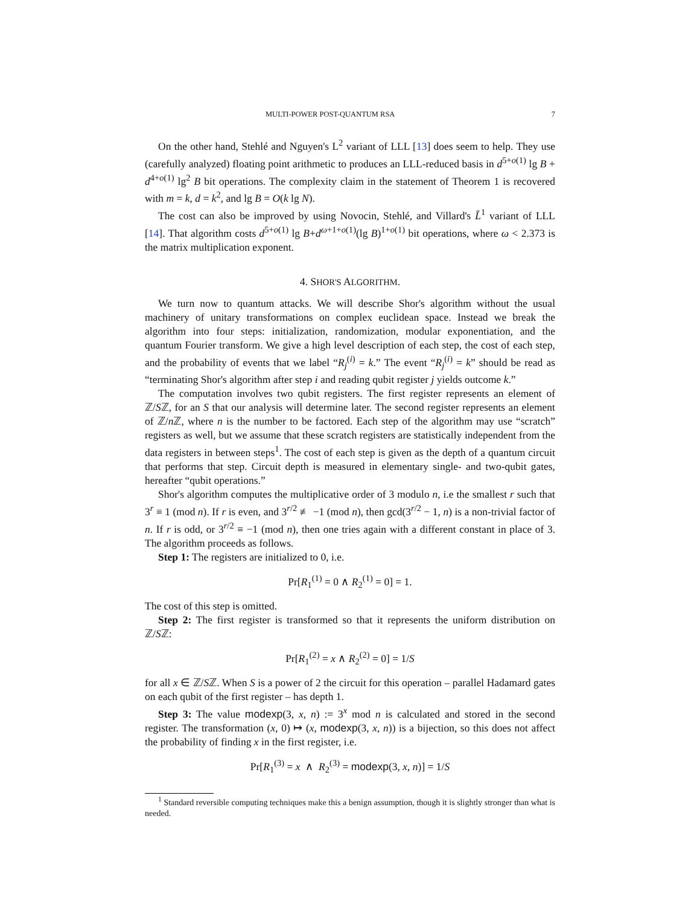MULTI-POWER POST-QUANTUM RSA 7
On the other hand, Stehlé and Nguyen's L<sup>2</sup> variant of LLL [13] does seem to help. They use (carefully analyzed) floating point arithmetic to produces an LLL-reduced basis in d<sup>5+o(1)</sup> lg B + d<sup>4+o(1)</sup> lg<sup>2</sup> B bit operations. The complexity claim in the statement of Theorem 1 is recovered with m = k, d = k<sup>2</sup>, and lg B = O(k lg N).
The cost can also be improved by using Novocin, Stehlé, and Villard's L̃<sup>1</sup> variant of LLL [14]. That algorithm costs d<sup>5+o(1)</sup> lg B+d<sup>ω+1+o(1)</sup>(lg B)<sup>1+o(1)</sup> bit operations, where ω < 2.373 is the matrix multiplication exponent.
4. SHOR'S ALGORITHM.
We turn now to quantum attacks. We will describe Shor's algorithm without the usual machinery of unitary transformations on complex euclidean space. Instead we break the algorithm into four steps: initialization, randomization, modular exponentiation, and the quantum Fourier transform. We give a high level description of each step, the cost of each step, and the probability of events that we label “R<sub>j</sub><sup>(i)</sup> = k.” The event “R<sub>j</sub><sup>(i)</sup> = k” should be read as “terminating Shor's algorithm after step i and reading qubit register j yields outcome k.”
The computation involves two qubit registers. The first register represents an element of ℤ/Sℤ, for an S that our analysis will determine later. The second register represents an element of ℤ/n ℤ, where n is the number to be factored. Each step of the algorithm may use “scratch” registers as well, but we assume that these scratch registers are statistically independent from the data registers in between steps<sup>1</sup>. The cost of each step is given as the depth of a quantum circuit that performs that step. Circuit depth is measured in elementary single- and two-qubit gates, hereafter “qubit operations.”
Shor's algorithm computes the multiplicative order of 3 modulo n, i.e the smallest r such that 3<sup>r</sup> ≡ 1 (mod n). If r is even, and 3<sup>r/2</sup> ≢ −1 (mod n), then gcd(3<sup>r/2</sup> − 1, n) is a non-trivial factor of n. If r is odd, or 3<sup>r/2</sup> ≡ −1 (mod n), then one tries again with a different constant in place of 3. The algorithm proceeds as follows.
Step 1: The registers are initialized to 0, i.e.
Pr[R<sub>1</sub><sup>(1)</sup> = 0 ∧ R<sub>2</sub><sup>(1)</sup> = 0] = 1.
The cost of this step is omitted.
Step 2: The first register is transformed so that it represents the uniform distribution on ℤ/Sℤ:
Pr[R<sub>1</sub><sup>(2)</sup> = x ∧ R<sub>2</sub><sup>(2)</sup> = 0] = 1/S
for all x ∈ ℤ/Sℤ. When S is a power of 2 the circuit for this operation – parallel Hadamard gates on each qubit of the first register – has depth 1.
Step 3: The value modexp(3, x, n) := 3<sup>x</sup> mod n is calculated and stored in the second register. The transformation (x, 0) ↦ (x, modexp(3, x, n)) is a bijection, so this does not affect the probability of finding x in the first register, i.e.
Pr[R<sub>1</sub><sup>(3)</sup> = x ∧ R<sub>2</sub><sup>(3)</sup> = modexp(3, x, n)] = 1/S
<sup>1</sup> Standard reversible computing techniques make this a benign assumption, though it is slightly stronger than what is needed.